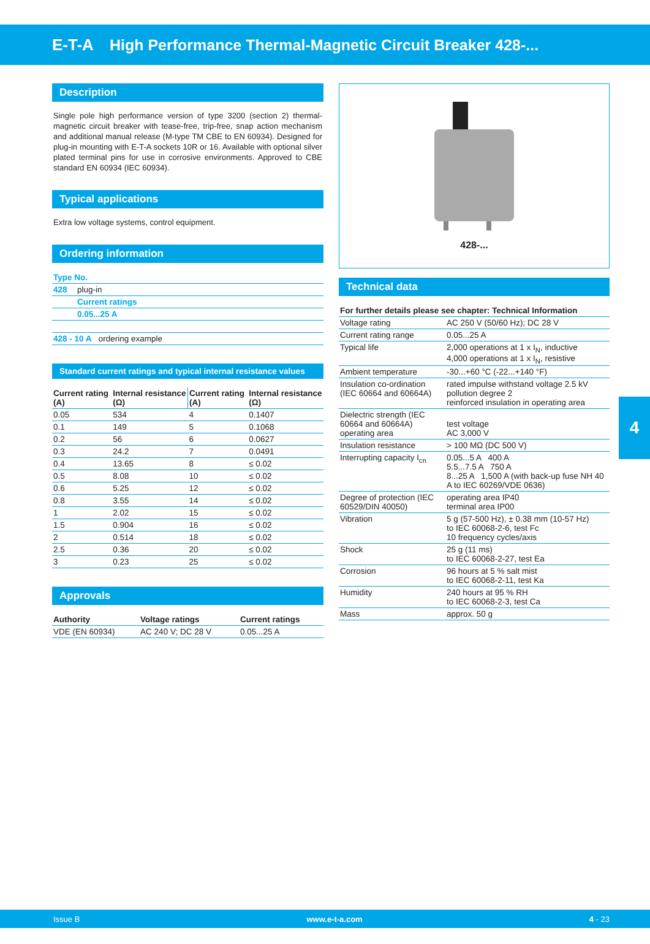E-T-A High Performance Thermal-Magnetic Circuit Breaker 428-...
Description
Single pole high performance version of type 3200 (section 2) thermal-magnetic circuit breaker with tease-free, trip-free, snap action mechanism and additional manual release (M-type TM CBE to EN 60934). Designed for plug-in mounting with E-T-A sockets 10R or 16. Available with optional silver plated terminal pins for use in corrosive environments. Approved to CBE standard EN 60934 (IEC 60934).
Typical applications
Extra low voltage systems, control equipment.
Ordering information
| Type No. | |
| 428 | plug-in |
| | Current ratings |
| | 0.05...25 A |
| 428 - 10 A ordering example | |
Standard current ratings and typical internal resistance values
| Current rating (A) | Internal resistance (Ω) | Current rating (A) | Internal resistance (Ω) |
| --- | --- | --- | --- |
| 0.05 | 534 | 4 | 0.1407 |
| 0.1 | 149 | 5 | 0.1068 |
| 0.2 | 56 | 6 | 0.0627 |
| 0.3 | 24.2 | 7 | 0.0491 |
| 0.4 | 13.65 | 8 | ≤ 0.02 |
| 0.5 | 8.08 | 10 | ≤ 0.02 |
| 0.6 | 5.25 | 12 | ≤ 0.02 |
| 0.8 | 3.55 | 14 | ≤ 0.02 |
| 1 | 2.02 | 15 | ≤ 0.02 |
| 1.5 | 0.904 | 16 | ≤ 0.02 |
| 2 | 0.514 | 18 | ≤ 0.02 |
| 2.5 | 0.36 | 20 | ≤ 0.02 |
| 3 | 0.23 | 25 | ≤ 0.02 |
Approvals
| Authority | Voltage ratings | Current ratings |
| --- | --- | --- |
| VDE (EN 60934) | AC 240 V; DC 28 V | 0.05...25 A |
428-...
Technical data
| For further details please see chapter: Technical Information | |
| --- | --- |
| Voltage rating | AC 250 V (50/60 Hz); DC 28 V |
| Current rating range | 0.05...25 A |
| Typical life | 2,000 operations at 1 x I<sub>N</sub>, inductive 4,000 operations at 1 x I<sub>N</sub>, resistive |
| Ambient temperature | -30...+60 °C (-22...+140 °F) |
| Insulation co-ordination (IEC 60664 and 60664A) | rated impulse withstand voltage 2.5 kV pollution degree 2 reinforced insulation in operating area |
| Dielectric strength (IEC 60664 and 60664A) operating area | test voltage AC 3,000 V |
| Insulation resistance | > 100 MΩ (DC 500 V) |
| Interrupting capacity I<sub>cn</sub> | 0.05...5 A 400 A 5.5...7.5 A 750 A 8...25 A 1,500 A (with back-up fuse NH 40 A to IEC 60269/VDE 0636) |
| Degree of protection (IEC 60529/DIN 40050) | operating area IP40 terminal area IP00 |
| Vibration | 5 g (57-500 Hz), ± 0.38 mm (10-57 Hz) to IEC 60068-2-6, test Fc 10 frequency cycles/axis |
| Shock | 25 g (11 ms) to IEC 60068-2-27, test Ea |
| Corrosion | 96 hours at 5 % salt mist to IEC 60068-2-11, test Ka |
| Humidity | 240 hours at 95 % RH to IEC 60068-2-3, test Ca |
| Mass | approx. 50 g |
4
Issue B www.e-t-a.com 4 - 23